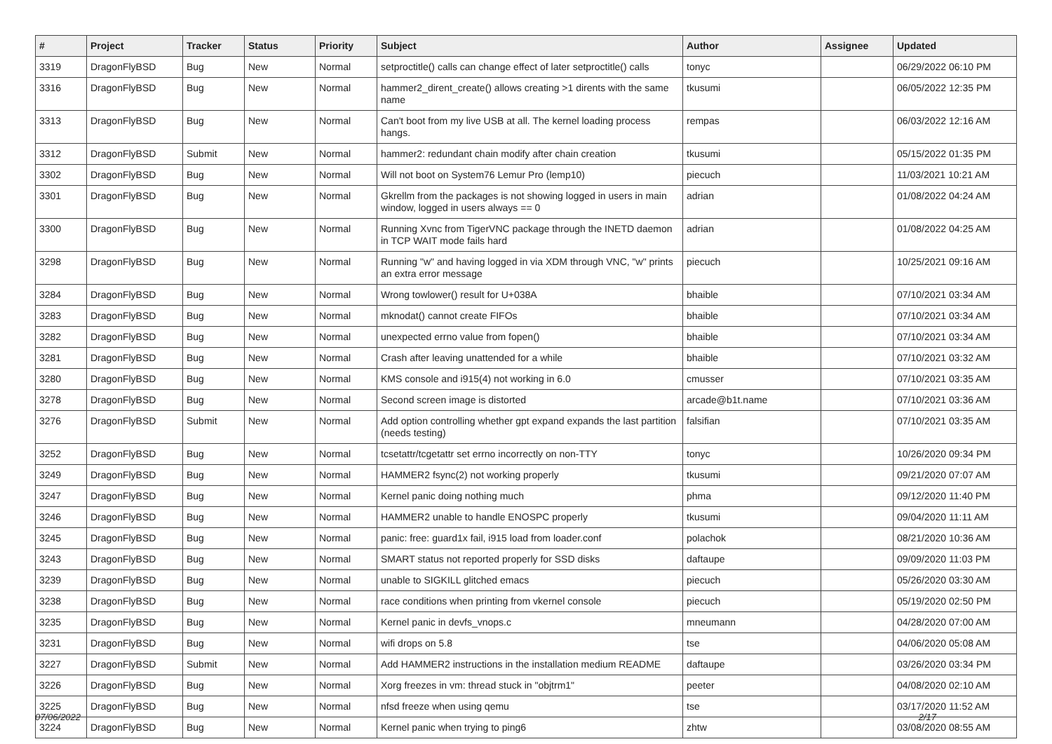| # | Project | Tracker | Status | Priority | Subject | Author | Assignee | Updated |
| --- | --- | --- | --- | --- | --- | --- | --- | --- |
| 3319 | DragonFlyBSD | Bug | New | Normal | setproctitle() calls can change effect of later setproctitle() calls | tonyc | | 06/29/2022 06:10 PM |
| 3316 | DragonFlyBSD | Bug | New | Normal | hammer2_dirent_create() allows creating >1 dirents with the same name | tkusumi | | 06/05/2022 12:35 PM |
| 3313 | DragonFlyBSD | Bug | New | Normal | Can't boot from my live USB at all. The kernel loading process hangs. | rempas | | 06/03/2022 12:16 AM |
| 3312 | DragonFlyBSD | Submit | New | Normal | hammer2: redundant chain modify after chain creation | tkusumi | | 05/15/2022 01:35 PM |
| 3302 | DragonFlyBSD | Bug | New | Normal | Will not boot on System76 Lemur Pro (lemp10) | piecuch | | 11/03/2021 10:21 AM |
| 3301 | DragonFlyBSD | Bug | New | Normal | Gkrellm from the packages is not showing logged in users in main window, logged in users always == 0 | adrian | | 01/08/2022 04:24 AM |
| 3300 | DragonFlyBSD | Bug | New | Normal | Running Xvnc from TigerVNC package through the INETD daemon in TCP WAIT mode fails hard | adrian | | 01/08/2022 04:25 AM |
| 3298 | DragonFlyBSD | Bug | New | Normal | Running "w" and having logged in via XDM through VNC, "w" prints an extra error message | piecuch | | 10/25/2021 09:16 AM |
| 3284 | DragonFlyBSD | Bug | New | Normal | Wrong towlower() result for U+038A | bhaible | | 07/10/2021 03:34 AM |
| 3283 | DragonFlyBSD | Bug | New | Normal | mknodat() cannot create FIFOs | bhaible | | 07/10/2021 03:34 AM |
| 3282 | DragonFlyBSD | Bug | New | Normal | unexpected errno value from fopen() | bhaible | | 07/10/2021 03:34 AM |
| 3281 | DragonFlyBSD | Bug | New | Normal | Crash after leaving unattended for a while | bhaible | | 07/10/2021 03:32 AM |
| 3280 | DragonFlyBSD | Bug | New | Normal | KMS console and i915(4) not working in 6.0 | cmusser | | 07/10/2021 03:35 AM |
| 3278 | DragonFlyBSD | Bug | New | Normal | Second screen image is distorted | arcade@b1t.name | | 07/10/2021 03:36 AM |
| 3276 | DragonFlyBSD | Submit | New | Normal | Add option controlling whether gpt expand expands the last partition (needs testing) | falsifian | | 07/10/2021 03:35 AM |
| 3252 | DragonFlyBSD | Bug | New | Normal | tcsetattr/tcgetattr set errno incorrectly on non-TTY | tonyc | | 10/26/2020 09:34 PM |
| 3249 | DragonFlyBSD | Bug | New | Normal | HAMMER2 fsync(2) not working properly | tkusumi | | 09/21/2020 07:07 AM |
| 3247 | DragonFlyBSD | Bug | New | Normal | Kernel panic doing nothing much | phma | | 09/12/2020 11:40 PM |
| 3246 | DragonFlyBSD | Bug | New | Normal | HAMMER2 unable to handle ENOSPC properly | tkusumi | | 09/04/2020 11:11 AM |
| 3245 | DragonFlyBSD | Bug | New | Normal | panic: free: guard1x fail, i915 load from loader.conf | polachok | | 08/21/2020 10:36 AM |
| 3243 | DragonFlyBSD | Bug | New | Normal | SMART status not reported properly for SSD disks | daftaupe | | 09/09/2020 11:03 PM |
| 3239 | DragonFlyBSD | Bug | New | Normal | unable to SIGKILL glitched emacs | piecuch | | 05/26/2020 03:30 AM |
| 3238 | DragonFlyBSD | Bug | New | Normal | race conditions when printing from vkernel console | piecuch | | 05/19/2020 02:50 PM |
| 3235 | DragonFlyBSD | Bug | New | Normal | Kernel panic in devfs_vnops.c | mneumann | | 04/28/2020 07:00 AM |
| 3231 | DragonFlyBSD | Bug | New | Normal | wifi drops on 5.8 | tse | | 04/06/2020 05:08 AM |
| 3227 | DragonFlyBSD | Submit | New | Normal | Add HAMMER2 instructions in the installation medium README | daftaupe | | 03/26/2020 03:34 PM |
| 3226 | DragonFlyBSD | Bug | New | Normal | Xorg freezes in vm: thread stuck in "objtrm1" | peeter | | 04/08/2020 02:10 AM |
| 3225 | DragonFlyBSD | Bug | New | Normal | nfsd freeze when using qemu | tse | | 03/17/2020 11:52 AM |
| 3224 | DragonFlyBSD | Bug | New | Normal | Kernel panic when trying to ping6 | zhtw | | 03/08/2020 08:55 AM |
07/06/2022 2/17